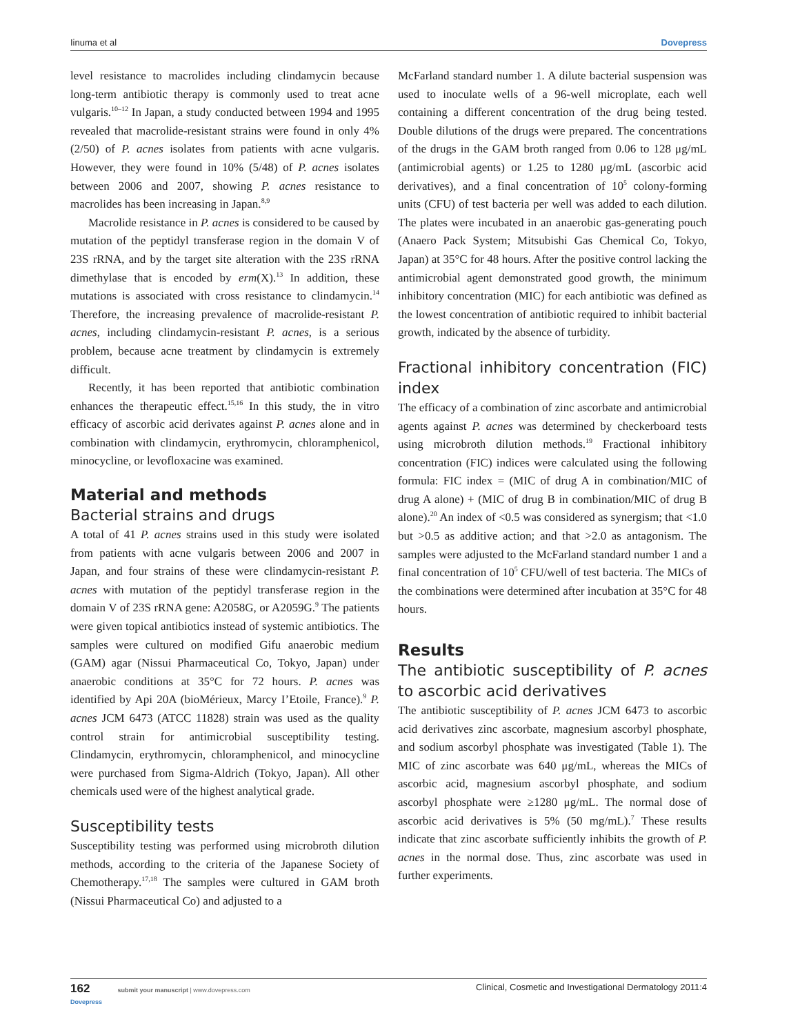Iinuma et al Dovepress
level resistance to macrolides including clindamycin because long-term antibiotic therapy is commonly used to treat acne vulgaris.<sup>10–12</sup> In Japan, a study conducted between 1994 and 1995 revealed that macrolide-resistant strains were found in only 4% (2/50) of P. acnes isolates from patients with acne vulgaris. However, they were found in 10% (5/48) of P. acnes isolates between 2006 and 2007, showing P. acnes resistance to macrolides has been increasing in Japan.<sup>8,9</sup>
Macrolide resistance in P. acnes is considered to be caused by mutation of the peptidyl transferase region in the domain V of 23S rRNA, and by the target site alteration with the 23S rRNA dimethylase that is encoded by erm(X).<sup>13</sup> In addition, these mutations is associated with cross resistance to clindamycin.<sup>14</sup> Therefore, the increasing prevalence of macrolide-resistant P. acnes, including clindamycin-resistant P. acnes, is a serious problem, because acne treatment by clindamycin is extremely difficult.
Recently, it has been reported that antibiotic combination enhances the therapeutic effect.<sup>15,16</sup> In this study, the in vitro efficacy of ascorbic acid derivates against P. acnes alone and in combination with clindamycin, erythromycin, chloramphenicol, minocycline, or levofloxacine was examined.
Material and methods
Bacterial strains and drugs
A total of 41 P. acnes strains used in this study were isolated from patients with acne vulgaris between 2006 and 2007 in Japan, and four strains of these were clindamycin-resistant P. acnes with mutation of the peptidyl transferase region in the domain V of 23S rRNA gene: A2058G, or A2059G.<sup>9</sup> The patients were given topical antibiotics instead of systemic antibiotics. The samples were cultured on modified Gifu anaerobic medium (GAM) agar (Nissui Pharmaceutical Co, Tokyo, Japan) under anaerobic conditions at 35°C for 72 hours. P. acnes was identified by Api 20A (bioMérieux, Marcy I’Etoile, France).<sup>9</sup> P. acnes JCM 6473 (ATCC 11828) strain was used as the quality control strain for antimicrobial susceptibility testing. Clindamycin, erythromycin, chloramphenicol, and minocycline were purchased from Sigma-Aldrich (Tokyo, Japan). All other chemicals used were of the highest analytical grade.
Susceptibility tests
Susceptibility testing was performed using microbroth dilution methods, according to the criteria of the Japanese Society of Chemotherapy.<sup>17,18</sup> The samples were cultured in GAM broth (Nissui Pharmaceutical Co) and adjusted to a
McFarland standard number 1. A dilute bacterial suspension was used to inoculate wells of a 96-well microplate, each well containing a different concentration of the drug being tested. Double dilutions of the drugs were prepared. The concentrations of the drugs in the GAM broth ranged from 0.06 to 128 μg/mL (antimicrobial agents) or 1.25 to 1280 μg/mL (ascorbic acid derivatives), and a final concentration of 10<sup>5</sup> colony-forming units (CFU) of test bacteria per well was added to each dilution. The plates were incubated in an anaerobic gas-generating pouch (Anaero Pack System; Mitsubishi Gas Chemical Co, Tokyo, Japan) at 35°C for 48 hours. After the positive control lacking the antimicrobial agent demonstrated good growth, the minimum inhibitory concentration (MIC) for each antibiotic was defined as the lowest concentration of antibiotic required to inhibit bacterial growth, indicated by the absence of turbidity.
Fractional inhibitory concentration (FIC) index
The efficacy of a combination of zinc ascorbate and antimicrobial agents against P. acnes was determined by checkerboard tests using microbroth dilution methods.<sup>19</sup> Fractional inhibitory concentration (FIC) indices were calculated using the following formula: FIC index = (MIC of drug A in combination/MIC of drug A alone) + (MIC of drug B in combination/MIC of drug B alone).<sup>20</sup> An index of <0.5 was considered as synergism; that <1.0 but >0.5 as additive action; and that >2.0 as antagonism. The samples were adjusted to the McFarland standard number 1 and a final concentration of 10<sup>5</sup> CFU/well of test bacteria. The MICs of the combinations were determined after incubation at 35°C for 48 hours.
Results
The antibiotic susceptibility of P. acnes to ascorbic acid derivatives
The antibiotic susceptibility of P. acnes JCM 6473 to ascorbic acid derivatives zinc ascorbate, magnesium ascorbyl phosphate, and sodium ascorbyl phosphate was investigated (Table 1). The MIC of zinc ascorbate was 640 μg/mL, whereas the MICs of ascorbic acid, magnesium ascorbyl phosphate, and sodium ascorbyl phosphate were ≥1280 μg/mL. The normal dose of ascorbic acid derivatives is 5% (50 mg/mL).<sup>7</sup> These results indicate that zinc ascorbate sufficiently inhibits the growth of P. acnes in the normal dose. Thus, zinc ascorbate was used in further experiments.
162 submit your manuscript | www.dovepress.com
Dovepress Clinical, Cosmetic and Investigational Dermatology 2011:4